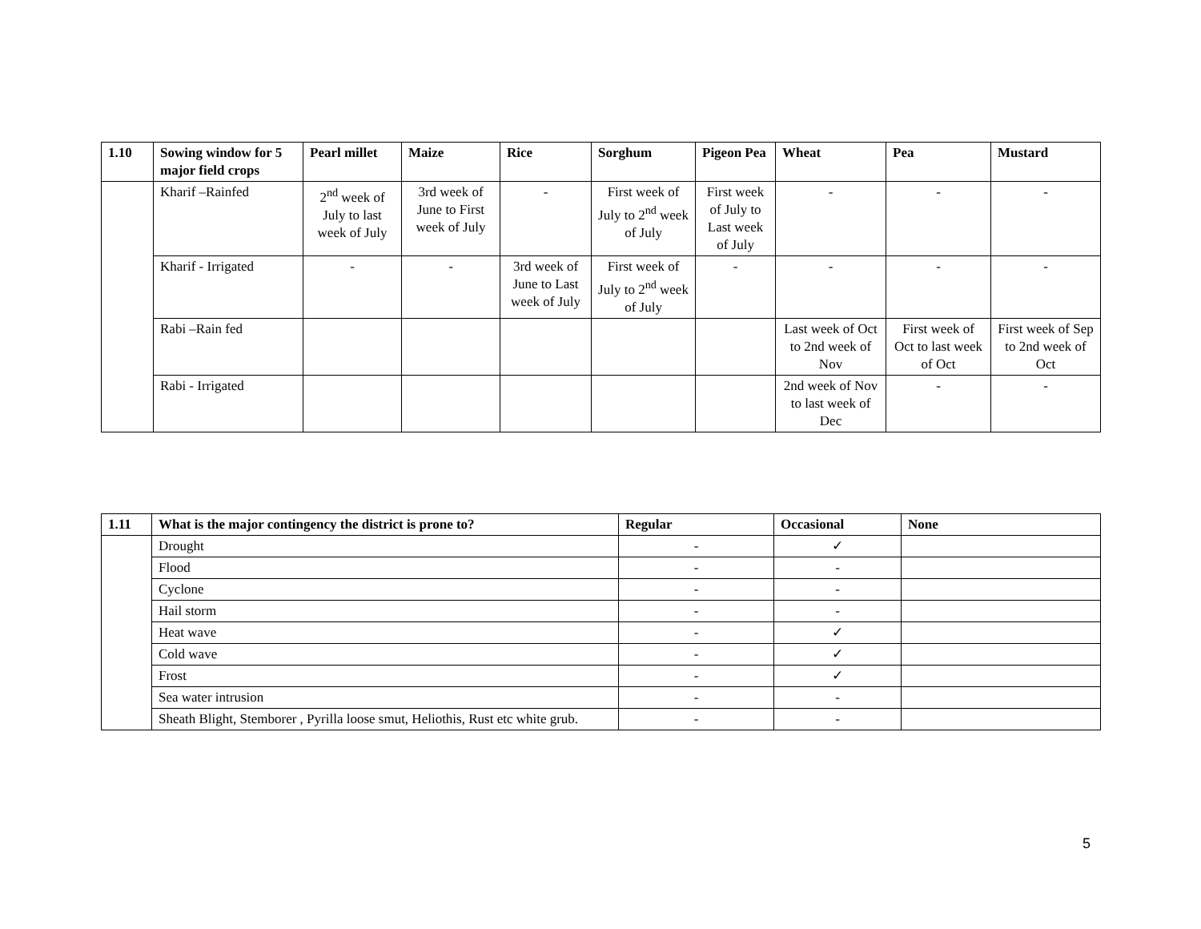| 1.10 | Sowing window for 5 major field crops | Pearl millet | Maize | Rice | Sorghum | Pigeon Pea | Wheat | Pea | Mustard |
| --- | --- | --- | --- | --- | --- | --- | --- | --- | --- |
| | Kharif –Rainfed | 2<sup>nd</sup> week of July to last week of July | 3rd week of June to First week of July | - | First week of July to 2<sup>nd</sup> week of July | First week of July to Last week of July | - | - | - |
| | Kharif - Irrigated | - | - | 3rd week of June to Last week of July | First week of July to 2<sup>nd</sup> week of July | - | - | - | - |
| | Rabi –Rain fed | | | | | | Last week of Oct to 2nd week of Nov | First week of Oct to last week of Oct | First week of Sep to 2nd week of Oct |
| | Rabi - Irrigated | | | | | | 2nd week of Nov to last week of Dec | - | - |
| 1.11 | What is the major contingency the district is prone to? | Regular | Occasional | None |
| --- | --- | --- | --- | --- |
| | Drought | - | ✓ | |
| | Flood | - | - | |
| | Cyclone | - | - | |
| | Hail storm | - | - | |
| | Heat wave | - | ✓ | |
| | Cold wave | - | ✓ | |
| | Frost | - | ✓ | |
| | Sea water intrusion | - | - | |
| | Sheath Blight, Stemborer , Pyrilla loose smut, Heliothis, Rust etc white grub. | - | - | |
5